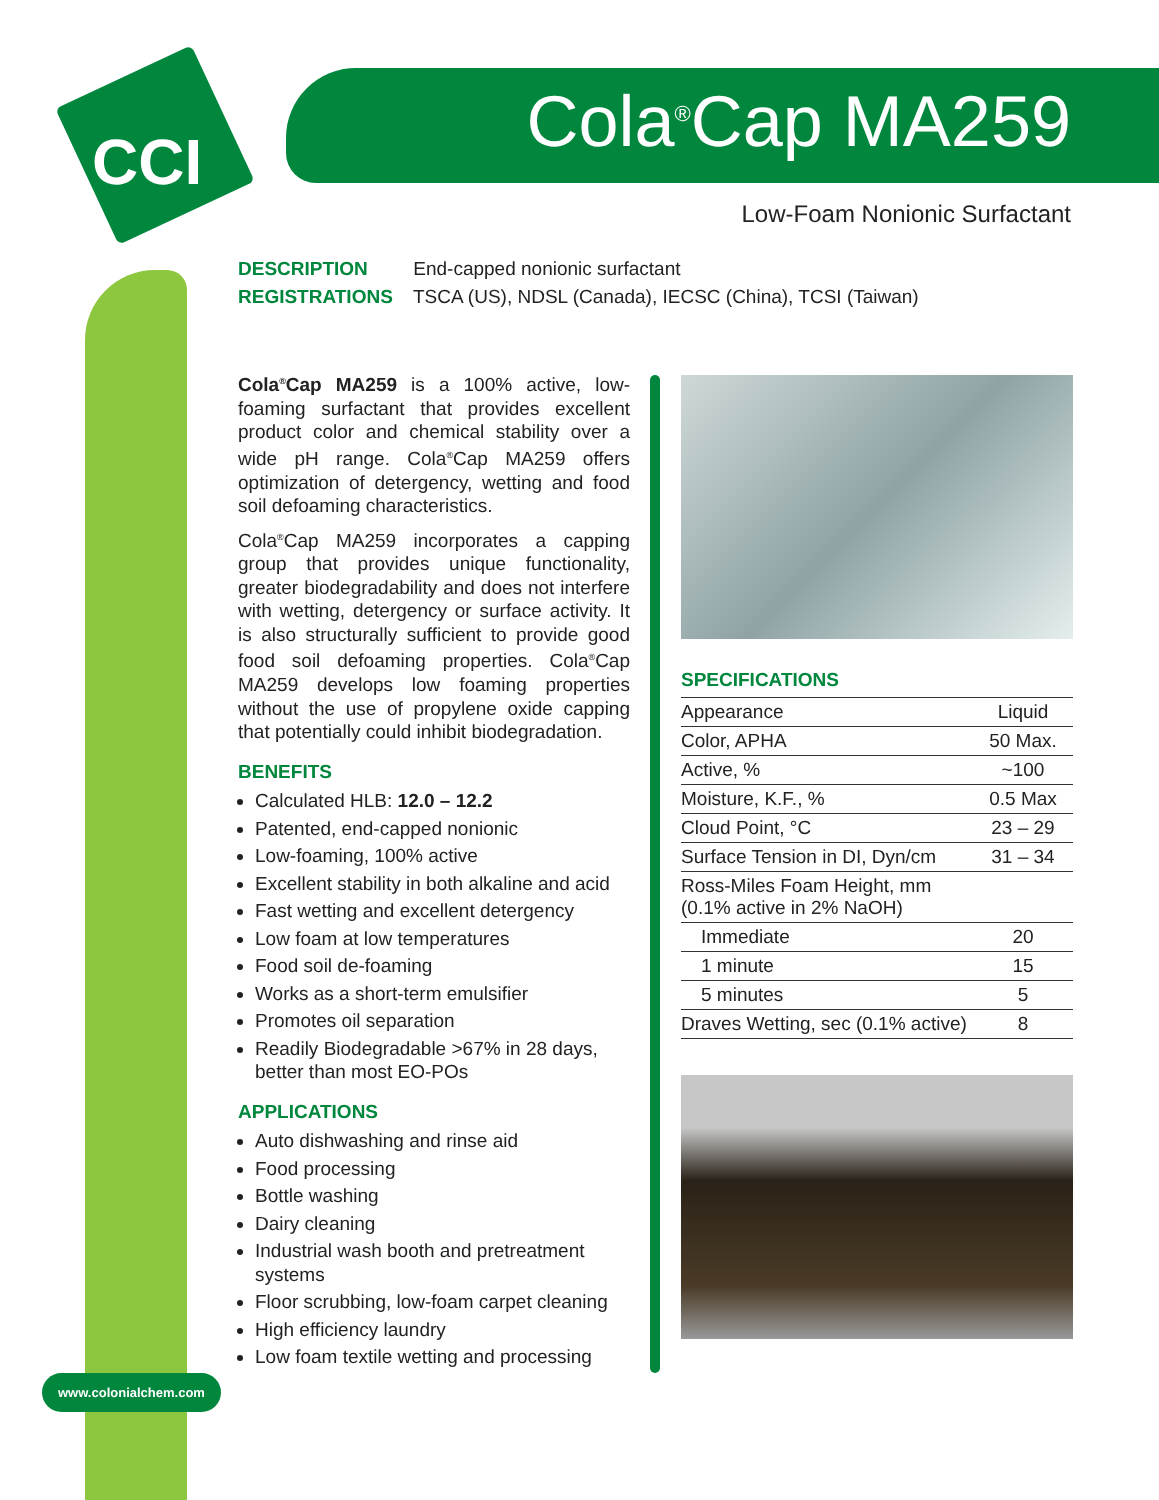CCI Cola<sup>®</sup>Cap MA259
Low-Foam Nonionic Surfactant
DESCRIPTION End-capped nonionic surfactant
REGISTRATIONS TSCA (US), NDSL (Canada), IECSC (China), TCSI (Taiwan)
Cola<sup>®</sup>Cap MA259 is a 100% active, low-foaming surfactant that provides excellent product color and chemical stability over a wide pH range. Cola<sup>®</sup>Cap MA259 offers optimization of detergency, wetting and food soil defoaming characteristics.
Cola<sup>®</sup>Cap MA259 incorporates a capping group that provides unique functionality, greater biodegradability and does not interfere with wetting, detergency or surface activity. It is also structurally sufficient to provide good food soil defoaming properties. Cola<sup>®</sup>Cap MA259 develops low foaming properties without the use of propylene oxide capping that potentially could inhibit biodegradation.
BENEFITS
Calculated HLB: 12.0 – 12.2
Patented, end-capped nonionic
Low-foaming, 100% active
Excellent stability in both alkaline and acid
Fast wetting and excellent detergency
Low foam at low temperatures
Food soil de-foaming
Works as a short-term emulsifier
Promotes oil separation
Readily Biodegradable >67% in 28 days, better than most EO-POs
APPLICATIONS
Auto dishwashing and rinse aid
Food processing
Bottle washing
Dairy cleaning
Industrial wash booth and pretreatment systems
Floor scrubbing, low-foam carpet cleaning
High efficiency laundry
Low foam textile wetting and processing
SPECIFICATIONS
| Appearance | Liquid |
| Color, APHA | 50 Max. |
| Active, % | ~100 |
| Moisture, K.F., % | 0.5 Max |
| Cloud Point, °C | 23 – 29 |
| Surface Tension in DI, Dyn/cm | 31 – 34 |
| Ross-Miles Foam Height, mm (0.1% active in 2% NaOH) | |
| Immediate | 20 |
| 1 minute | 15 |
| 5 minutes | 5 |
| Draves Wetting, sec (0.1% active) | 8 |
www.colonialchem.com